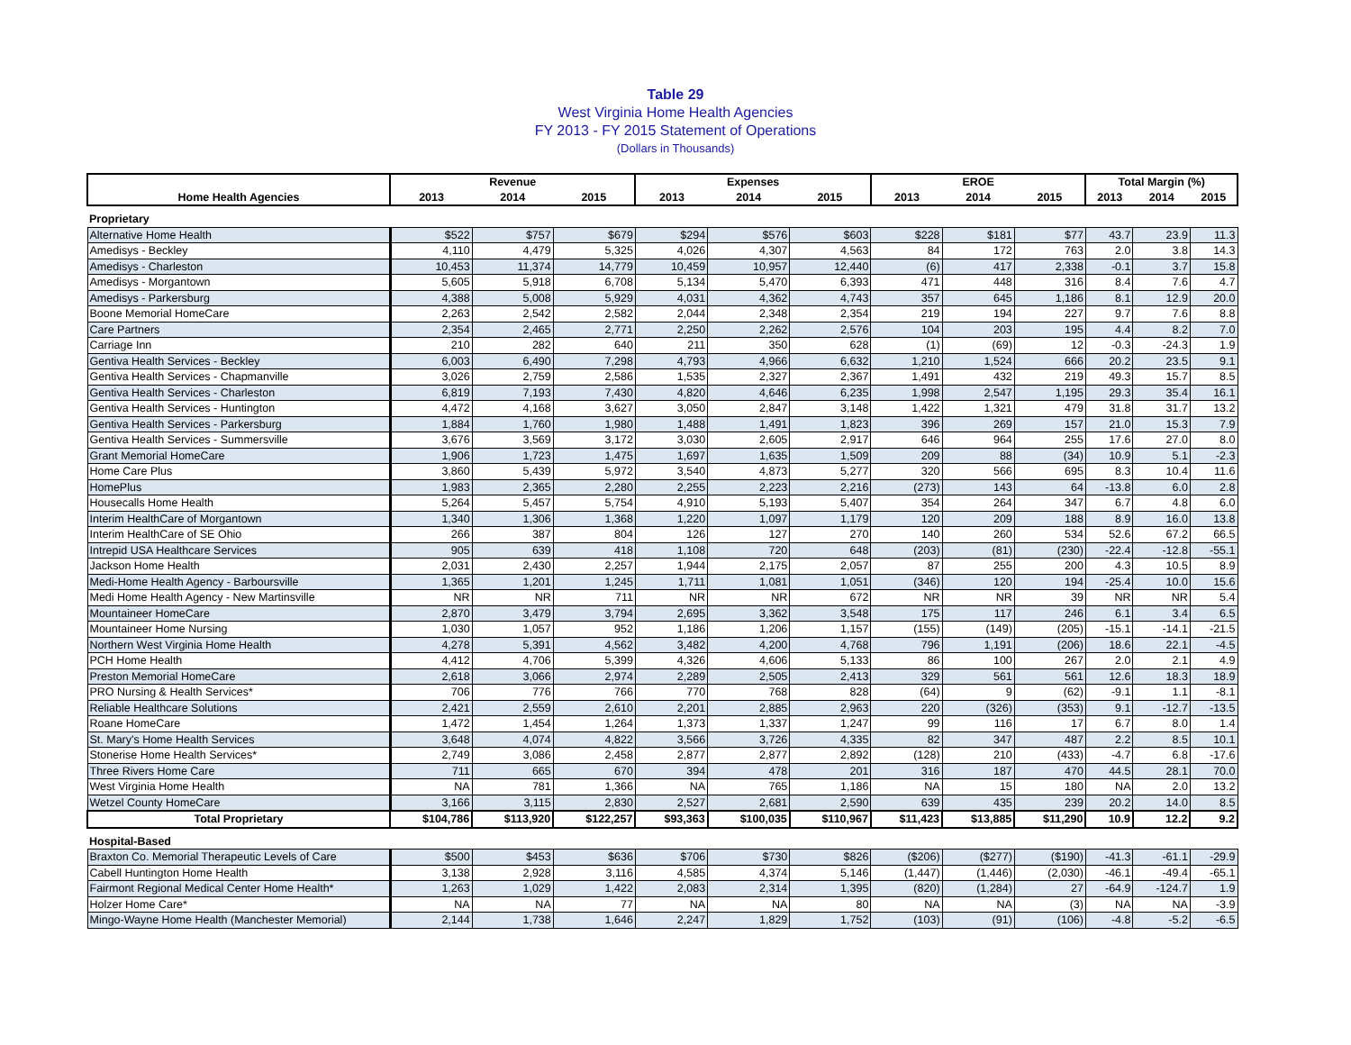Table 29
West Virginia Home Health Agencies
FY 2013 - FY 2015 Statement of Operations
(Dollars in Thousands)
| | Revenue | | | Expenses | | | EROE | | | Total Margin (%) | | |
| --- | --- | --- | --- | --- | --- | --- | --- | --- | --- | --- | --- | --- |
| Home Health Agencies | 2013 | 2014 | 2015 | 2013 | 2014 | 2015 | 2013 | 2014 | 2015 | 2013 | 2014 | 2015 |
| Proprietary | | | | | | | | | | | | |
| Alternative Home Health | $522 | $757 | $679 | $294 | $576 | $603 | $228 | $181 | $77 | 43.7 | 23.9 | 11.3 |
| Amedisys - Beckley | 4,110 | 4,479 | 5,325 | 4,026 | 4,307 | 4,563 | 84 | 172 | 763 | 2.0 | 3.8 | 14.3 |
| Amedisys - Charleston | 10,453 | 11,374 | 14,779 | 10,459 | 10,957 | 12,440 | (6) | 417 | 2,338 | -0.1 | 3.7 | 15.8 |
| Amedisys - Morgantown | 5,605 | 5,918 | 6,708 | 5,134 | 5,470 | 6,393 | 471 | 448 | 316 | 8.4 | 7.6 | 4.7 |
| Amedisys - Parkersburg | 4,388 | 5,008 | 5,929 | 4,031 | 4,362 | 4,743 | 357 | 645 | 1,186 | 8.1 | 12.9 | 20.0 |
| Boone Memorial HomeCare | 2,263 | 2,542 | 2,582 | 2,044 | 2,348 | 2,354 | 219 | 194 | 227 | 9.7 | 7.6 | 8.8 |
| Care Partners | 2,354 | 2,465 | 2,771 | 2,250 | 2,262 | 2,576 | 104 | 203 | 195 | 4.4 | 8.2 | 7.0 |
| Carriage Inn | 210 | 282 | 640 | 211 | 350 | 628 | (1) | (69) | 12 | -0.3 | -24.3 | 1.9 |
| Gentiva Health Services - Beckley | 6,003 | 6,490 | 7,298 | 4,793 | 4,966 | 6,632 | 1,210 | 1,524 | 666 | 20.2 | 23.5 | 9.1 |
| Gentiva Health Services - Chapmanville | 3,026 | 2,759 | 2,586 | 1,535 | 2,327 | 2,367 | 1,491 | 432 | 219 | 49.3 | 15.7 | 8.5 |
| Gentiva Health Services - Charleston | 6,819 | 7,193 | 7,430 | 4,820 | 4,646 | 6,235 | 1,998 | 2,547 | 1,195 | 29.3 | 35.4 | 16.1 |
| Gentiva Health Services - Huntington | 4,472 | 4,168 | 3,627 | 3,050 | 2,847 | 3,148 | 1,422 | 1,321 | 479 | 31.8 | 31.7 | 13.2 |
| Gentiva Health Services - Parkersburg | 1,884 | 1,760 | 1,980 | 1,488 | 1,491 | 1,823 | 396 | 269 | 157 | 21.0 | 15.3 | 7.9 |
| Gentiva Health Services - Summersville | 3,676 | 3,569 | 3,172 | 3,030 | 2,605 | 2,917 | 646 | 964 | 255 | 17.6 | 27.0 | 8.0 |
| Grant Memorial HomeCare | 1,906 | 1,723 | 1,475 | 1,697 | 1,635 | 1,509 | 209 | 88 | (34) | 10.9 | 5.1 | -2.3 |
| Home Care Plus | 3,860 | 5,439 | 5,972 | 3,540 | 4,873 | 5,277 | 320 | 566 | 695 | 8.3 | 10.4 | 11.6 |
| HomePlus | 1,983 | 2,365 | 2,280 | 2,255 | 2,223 | 2,216 | (273) | 143 | 64 | -13.8 | 6.0 | 2.8 |
| Housecalls Home Health | 5,264 | 5,457 | 5,754 | 4,910 | 5,193 | 5,407 | 354 | 264 | 347 | 6.7 | 4.8 | 6.0 |
| Interim HealthCare of Morgantown | 1,340 | 1,306 | 1,368 | 1,220 | 1,097 | 1,179 | 120 | 209 | 188 | 8.9 | 16.0 | 13.8 |
| Interim HealthCare of SE Ohio | 266 | 387 | 804 | 126 | 127 | 270 | 140 | 260 | 534 | 52.6 | 67.2 | 66.5 |
| Intrepid USA Healthcare Services | 905 | 639 | 418 | 1,108 | 720 | 648 | (203) | (81) | (230) | -22.4 | -12.8 | -55.1 |
| Jackson Home Health | 2,031 | 2,430 | 2,257 | 1,944 | 2,175 | 2,057 | 87 | 255 | 200 | 4.3 | 10.5 | 8.9 |
| Medi-Home Health Agency - Barboursville | 1,365 | 1,201 | 1,245 | 1,711 | 1,081 | 1,051 | (346) | 120 | 194 | -25.4 | 10.0 | 15.6 |
| Medi Home Health Agency - New Martinsville | NR | NR | 711 | NR | NR | 672 | NR | NR | 39 | NR | NR | 5.4 |
| Mountaineer HomeCare | 2,870 | 3,479 | 3,794 | 2,695 | 3,362 | 3,548 | 175 | 117 | 246 | 6.1 | 3.4 | 6.5 |
| Mountaineer Home Nursing | 1,030 | 1,057 | 952 | 1,186 | 1,206 | 1,157 | (155) | (149) | (205) | -15.1 | -14.1 | -21.5 |
| Northern West Virginia Home Health | 4,278 | 5,391 | 4,562 | 3,482 | 4,200 | 4,768 | 796 | 1,191 | (206) | 18.6 | 22.1 | -4.5 |
| PCH Home Health | 4,412 | 4,706 | 5,399 | 4,326 | 4,606 | 5,133 | 86 | 100 | 267 | 2.0 | 2.1 | 4.9 |
| Preston Memorial HomeCare | 2,618 | 3,066 | 2,974 | 2,289 | 2,505 | 2,413 | 329 | 561 | 561 | 12.6 | 18.3 | 18.9 |
| PRO Nursing & Health Services* | 706 | 776 | 766 | 770 | 768 | 828 | (64) | 9 | (62) | -9.1 | 1.1 | -8.1 |
| Reliable Healthcare Solutions | 2,421 | 2,559 | 2,610 | 2,201 | 2,885 | 2,963 | 220 | (326) | (353) | 9.1 | -12.7 | -13.5 |
| Roane HomeCare | 1,472 | 1,454 | 1,264 | 1,373 | 1,337 | 1,247 | 99 | 116 | 17 | 6.7 | 8.0 | 1.4 |
| St. Mary's Home Health Services | 3,648 | 4,074 | 4,822 | 3,566 | 3,726 | 4,335 | 82 | 347 | 487 | 2.2 | 8.5 | 10.1 |
| Stonerise Home Health Services* | 2,749 | 3,086 | 2,458 | 2,877 | 2,877 | 2,892 | (128) | 210 | (433) | -4.7 | 6.8 | -17.6 |
| Three Rivers Home Care | 711 | 665 | 670 | 394 | 478 | 201 | 316 | 187 | 470 | 44.5 | 28.1 | 70.0 |
| West Virginia Home Health | NA | 781 | 1,366 | NA | 765 | 1,186 | NA | 15 | 180 | NA | 2.0 | 13.2 |
| Wetzel County HomeCare | 3,166 | 3,115 | 2,830 | 2,527 | 2,681 | 2,590 | 639 | 435 | 239 | 20.2 | 14.0 | 8.5 |
| Total Proprietary | $104,786 | $113,920 | $122,257 | $93,363 | $100,035 | $110,967 | $11,423 | $13,885 | $11,290 | 10.9 | 12.2 | 9.2 |
| Hospital-Based | | | | | | | | | | | | |
| Braxton Co. Memorial Therapeutic Levels of Care | $500 | $453 | $636 | $706 | $730 | $826 | ($206) | ($277) | ($190) | -41.3 | -61.1 | -29.9 |
| Cabell Huntington Home Health | 3,138 | 2,928 | 3,116 | 4,585 | 4,374 | 5,146 | (1,447) | (1,446) | (2,030) | -46.1 | -49.4 | -65.1 |
| Fairmont Regional Medical Center Home Health* | 1,263 | 1,029 | 1,422 | 2,083 | 2,314 | 1,395 | (820) | (1,284) | 27 | -64.9 | -124.7 | 1.9 |
| Holzer Home Care* | NA | NA | 77 | NA | NA | 80 | NA | NA | (3) | NA | NA | -3.9 |
| Mingo-Wayne Home Health (Manchester Memorial) | 2,144 | 1,738 | 1,646 | 2,247 | 1,829 | 1,752 | (103) | (91) | (106) | -4.8 | -5.2 | -6.5 |